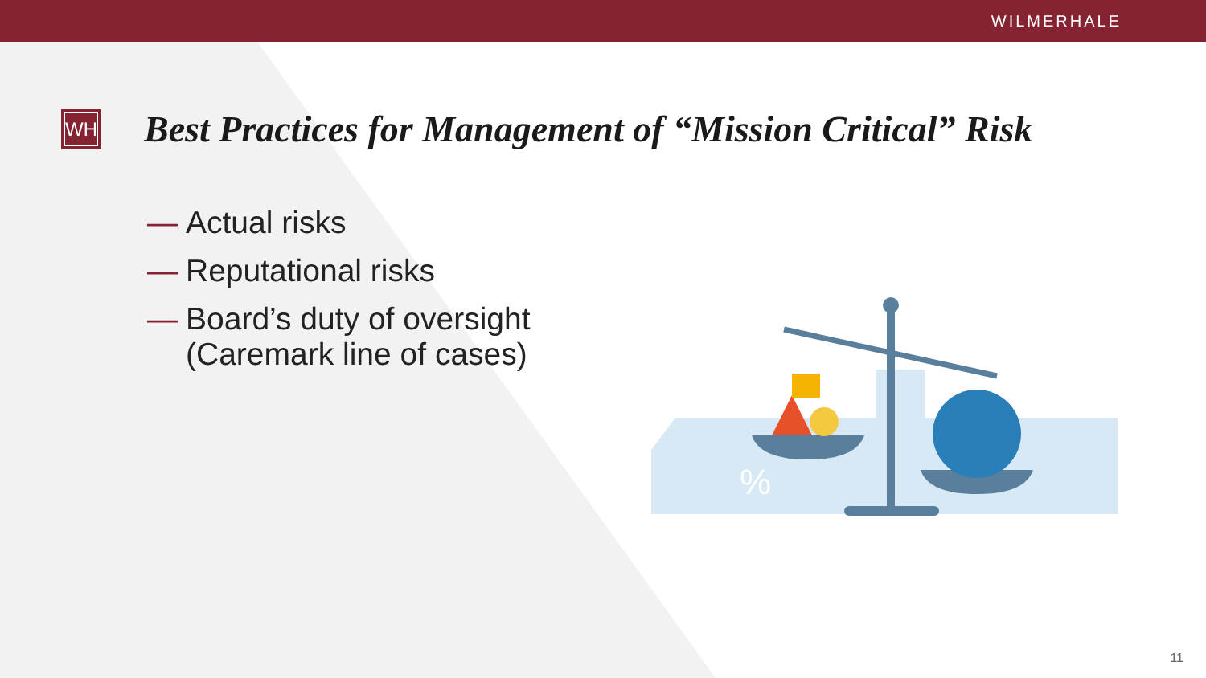WILMERHALE
WH
Best Practices for Management of “Mission Critical” Risk
— Actual risks
— Reputational risks
— Board’s duty of oversight
(Caremark line of cases)
%
11